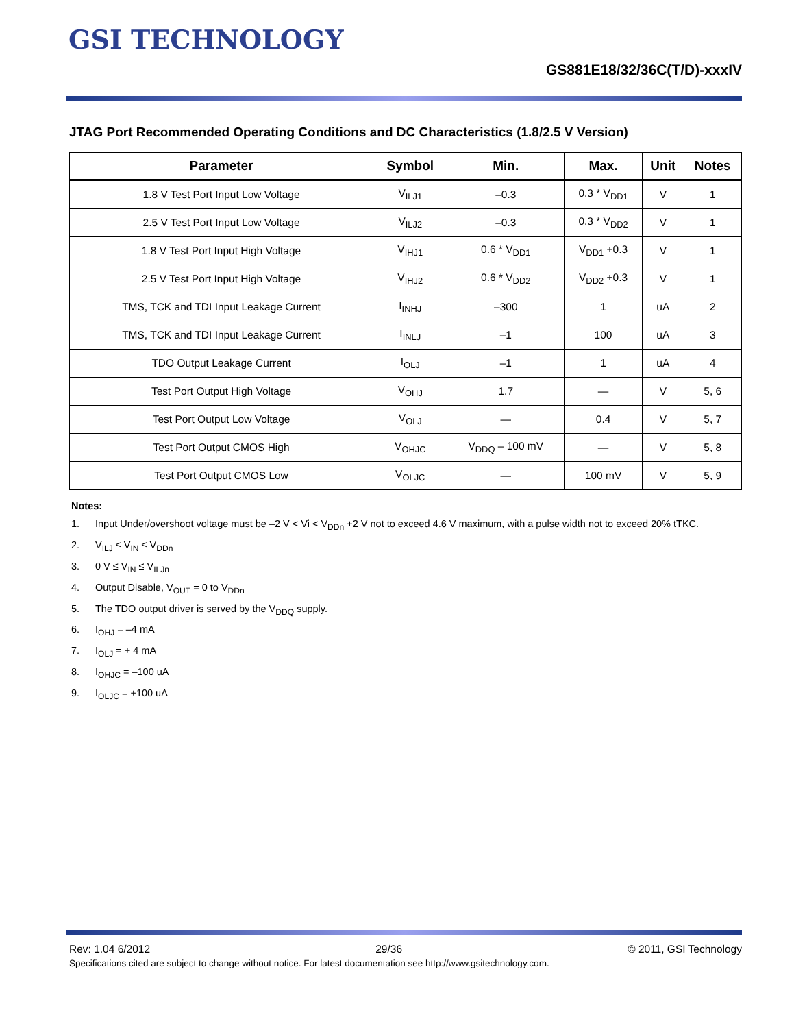GSI TECHNOLOGY
GS881E18/32/36C(T/D)-xxxIV
JTAG Port Recommended Operating Conditions and DC Characteristics (1.8/2.5 V Version)
| Parameter | Symbol | Min. | Max. | Unit | Notes |
| --- | --- | --- | --- | --- | --- |
| 1.8 V Test Port Input Low Voltage | V<sub>ILJ1</sub> | –0.3 | 0.3 * V<sub>DD1</sub> | V | 1 |
| 2.5 V Test Port Input Low Voltage | V<sub>ILJ2</sub> | –0.3 | 0.3 * V<sub>DD2</sub> | V | 1 |
| 1.8 V Test Port Input High Voltage | V<sub>IHJ1</sub> | 0.6 * V<sub>DD1</sub> | V<sub>DD1</sub> +0.3 | V | 1 |
| 2.5 V Test Port Input High Voltage | V<sub>IHJ2</sub> | 0.6 * V<sub>DD2</sub> | V<sub>DD2</sub> +0.3 | V | 1 |
| TMS, TCK and TDI Input Leakage Current | I<sub>INHJ</sub> | –300 | 1 | uA | 2 |
| TMS, TCK and TDI Input Leakage Current | I<sub>INLJ</sub> | –1 | 100 | uA | 3 |
| TDO Output Leakage Current | I<sub>OLJ</sub> | –1 | 1 | uA | 4 |
| Test Port Output High Voltage | V<sub>OHJ</sub> | 1.7 | — | V | 5, 6 |
| Test Port Output Low Voltage | V<sub>OLJ</sub> | — | 0.4 | V | 5, 7 |
| Test Port Output CMOS High | V<sub>OHJC</sub> | V<sub>DDQ</sub> – 100 mV | — | V | 5, 8 |
| Test Port Output CMOS Low | V<sub>OLJC</sub> | — | 100 mV | V | 5, 9 |
Notes:
1. Input Under/overshoot voltage must be –2 V < Vi < V<sub>DDn</sub> +2 V not to exceed 4.6 V maximum, with a pulse width not to exceed 20% tTKC.
2. V<sub>ILJ</sub> ≤ V<sub>IN</sub> ≤ V<sub>DDn</sub>
3. 0 V ≤ V<sub>IN</sub> ≤ V<sub>ILJn</sub>
4. Output Disable, V<sub>OUT</sub> = 0 to V<sub>DDn</sub>
5. The TDO output driver is served by the V<sub>DDQ</sub> supply.
6. I<sub>OHJ</sub> = –4 mA
7. I<sub>OLJ</sub> = + 4 mA
8. I<sub>OHJC</sub> = –100 uA
9. I<sub>OLJC</sub> = +100 uA
Rev: 1.04 6/2012 29/36 © 2011, GSI Technology
Specifications cited are subject to change without notice. For latest documentation see http://www.gsitechnology.com.